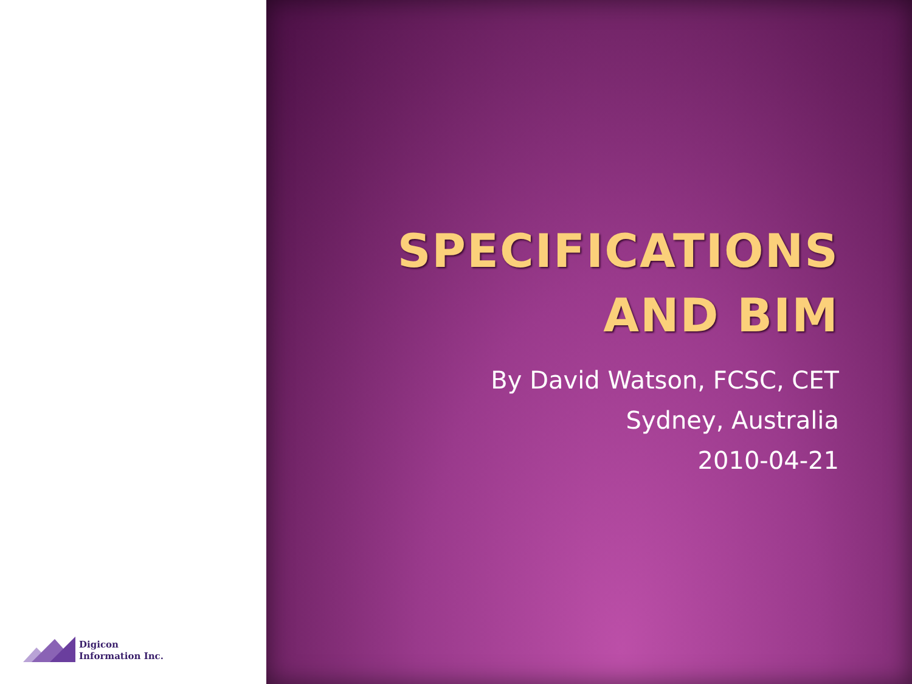Digicon
Information Inc.
SPECIFICATIONS
AND BIM
By David Watson, FCSC, CET
Sydney, Australia
2010-04-21